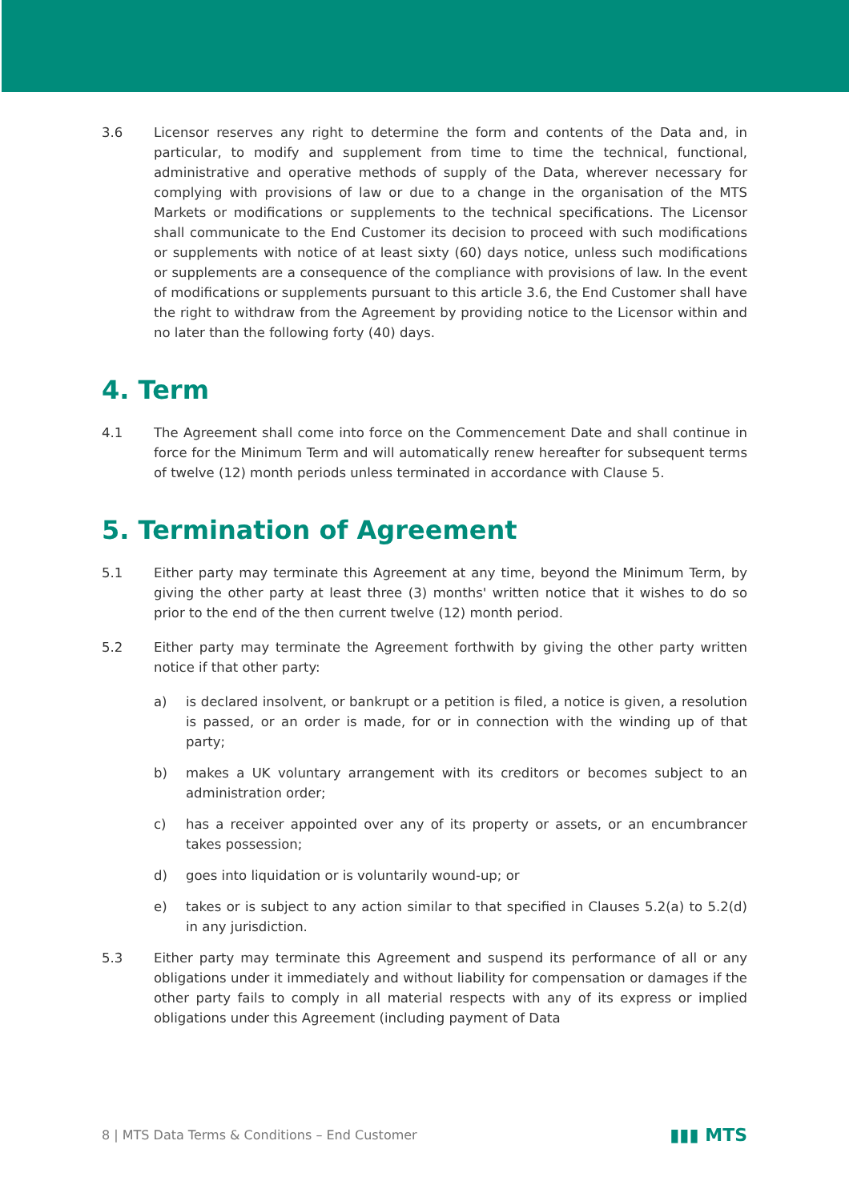3.6 Licensor reserves any right to determine the form and contents of the Data and, in particular, to modify and supplement from time to time the technical, functional, administrative and operative methods of supply of the Data, wherever necessary for complying with provisions of law or due to a change in the organisation of the MTS Markets or modifications or supplements to the technical specifications. The Licensor shall communicate to the End Customer its decision to proceed with such modifications or supplements with notice of at least sixty (60) days notice, unless such modifications or supplements are a consequence of the compliance with provisions of law. In the event of modifications or supplements pursuant to this article 3.6, the End Customer shall have the right to withdraw from the Agreement by providing notice to the Licensor within and no later than the following forty (40) days.
4. Term
4.1 The Agreement shall come into force on the Commencement Date and shall continue in force for the Minimum Term and will automatically renew hereafter for subsequent terms of twelve (12) month periods unless terminated in accordance with Clause 5.
5. Termination of Agreement
5.1 Either party may terminate this Agreement at any time, beyond the Minimum Term, by giving the other party at least three (3) months' written notice that it wishes to do so prior to the end of the then current twelve (12) month period.
5.2 Either party may terminate the Agreement forthwith by giving the other party written notice if that other party:
a) is declared insolvent, or bankrupt or a petition is filed, a notice is given, a resolution is passed, or an order is made, for or in connection with the winding up of that party;
b) makes a UK voluntary arrangement with its creditors or becomes subject to an administration order;
c) has a receiver appointed over any of its property or assets, or an encumbrancer takes possession;
d) goes into liquidation or is voluntarily wound-up; or
e) takes or is subject to any action similar to that specified in Clauses 5.2(a) to 5.2(d) in any jurisdiction.
5.3 Either party may terminate this Agreement and suspend its performance of all or any obligations under it immediately and without liability for compensation or damages if the other party fails to comply in all material respects with any of its express or implied obligations under this Agreement (including payment of Data
8 | MTS Data Terms & Conditions – End Customer ▮▮▮ MTS